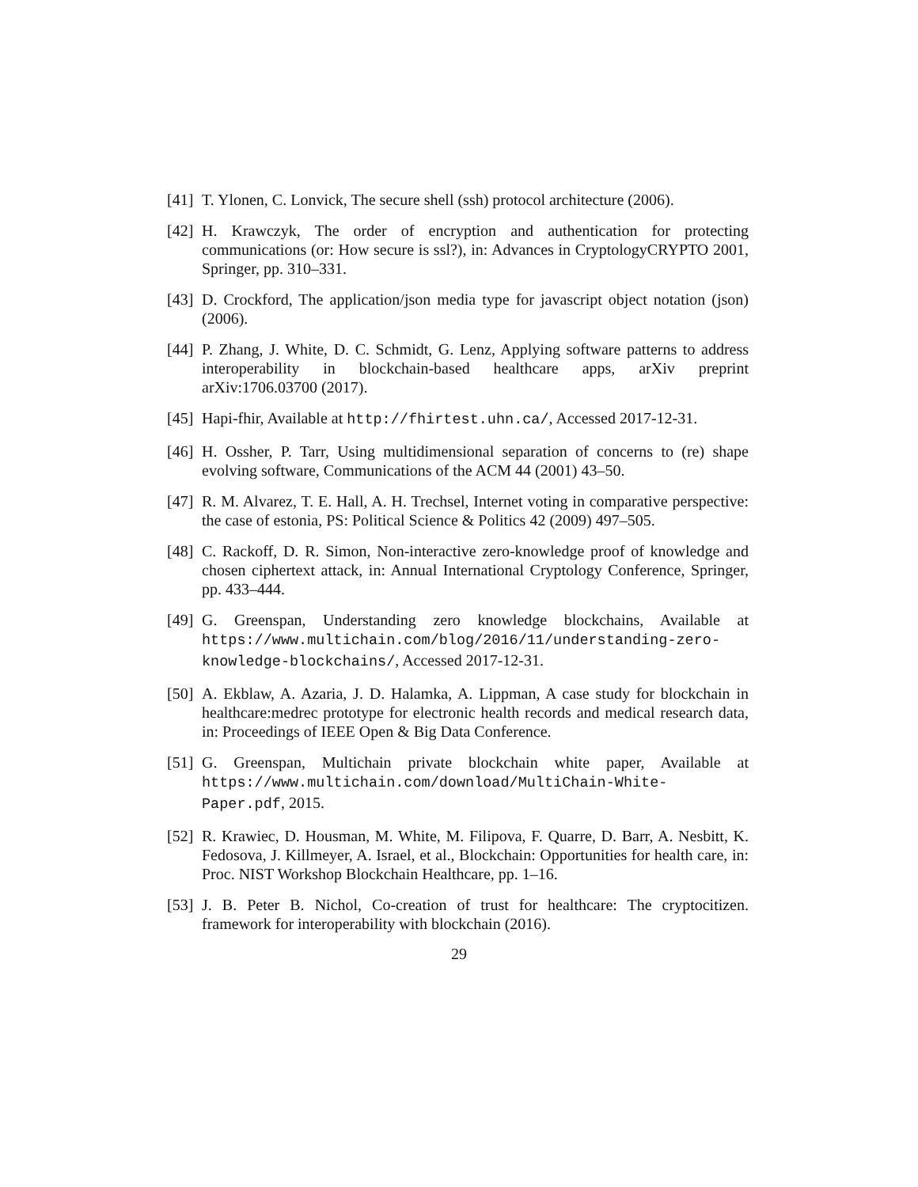[41] T. Ylonen, C. Lonvick, The secure shell (ssh) protocol architecture (2006).
[42] H. Krawczyk, The order of encryption and authentication for protecting communications (or: How secure is ssl?), in: Advances in CryptologyCRYPTO 2001, Springer, pp. 310–331.
[43] D. Crockford, The application/json media type for javascript object notation (json) (2006).
[44] P. Zhang, J. White, D. C. Schmidt, G. Lenz, Applying software patterns to address interoperability in blockchain-based healthcare apps, arXiv preprint arXiv:1706.03700 (2017).
[45] Hapi-fhir, Available at http://fhirtest.uhn.ca/, Accessed 2017-12-31.
[46] H. Ossher, P. Tarr, Using multidimensional separation of concerns to (re) shape evolving software, Communications of the ACM 44 (2001) 43–50.
[47] R. M. Alvarez, T. E. Hall, A. H. Trechsel, Internet voting in comparative perspective: the case of estonia, PS: Political Science & Politics 42 (2009) 497–505.
[48] C. Rackoff, D. R. Simon, Non-interactive zero-knowledge proof of knowledge and chosen ciphertext attack, in: Annual International Cryptology Conference, Springer, pp. 433–444.
[49] G. Greenspan, Understanding zero knowledge blockchains, Available at https://www.multichain.com/blog/2016/11/understanding-zero-knowledge-blockchains/, Accessed 2017-12-31.
[50] A. Ekblaw, A. Azaria, J. D. Halamka, A. Lippman, A case study for blockchain in healthcare:medrec prototype for electronic health records and medical research data, in: Proceedings of IEEE Open & Big Data Conference.
[51] G. Greenspan, Multichain private blockchain white paper, Available at https://www.multichain.com/download/MultiChain-White-Paper.pdf, 2015.
[52] R. Krawiec, D. Housman, M. White, M. Filipova, F. Quarre, D. Barr, A. Nesbitt, K. Fedosova, J. Killmeyer, A. Israel, et al., Blockchain: Opportunities for health care, in: Proc. NIST Workshop Blockchain Healthcare, pp. 1–16.
[53] J. B. Peter B. Nichol, Co-creation of trust for healthcare: The cryptocitizen. framework for interoperability with blockchain (2016).
29